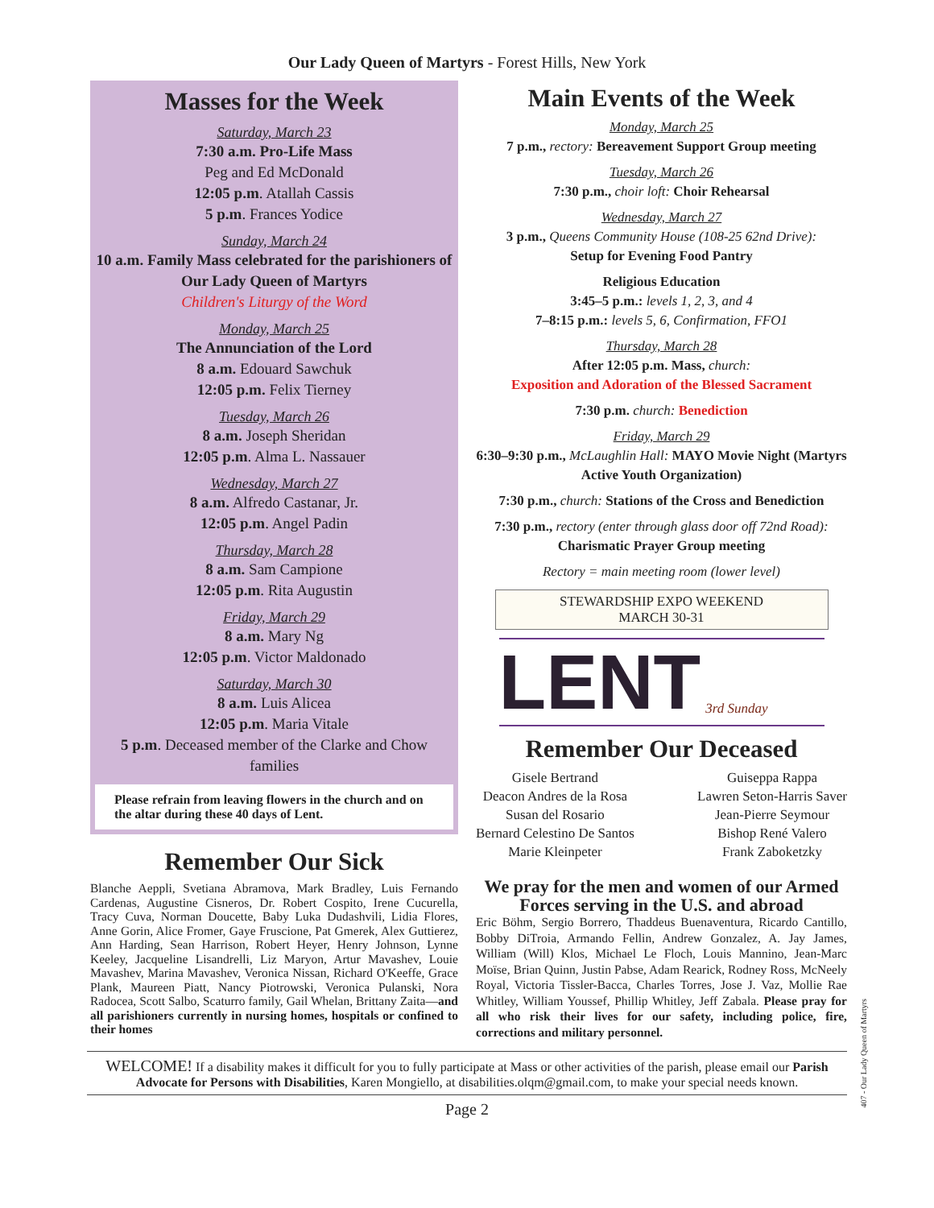Our Lady Queen of Martyrs - Forest Hills, New York
Masses for the Week
Saturday, March 23
7:30 a.m. Pro-Life Mass
Peg and Ed McDonald
12:05 p.m. Atallah Cassis
5 p.m. Frances Yodice
Sunday, March 24
10 a.m. Family Mass celebrated for the parishioners of Our Lady Queen of Martyrs
Children's Liturgy of the Word
Monday, March 25
The Annunciation of the Lord
8 a.m. Edouard Sawchuk
12:05 p.m. Felix Tierney
Tuesday, March 26
8 a.m. Joseph Sheridan
12:05 p.m. Alma L. Nassauer
Wednesday, March 27
8 a.m. Alfredo Castanar, Jr.
12:05 p.m. Angel Padin
Thursday, March 28
8 a.m. Sam Campione
12:05 p.m. Rita Augustin
Friday, March 29
8 a.m. Mary Ng
12:05 p.m. Victor Maldonado
Saturday, March 30
8 a.m. Luis Alicea
12:05 p.m. Maria Vitale
5 p.m. Deceased member of the Clarke and Chow families
Please refrain from leaving flowers in the church and on the altar during these 40 days of Lent.
Remember Our Sick
Blanche Aeppli, Svetiana Abramova, Mark Bradley, Luis Fernando Cardenas, Augustine Cisneros, Dr. Robert Cospito, Irene Cucurella, Tracy Cuva, Norman Doucette, Baby Luka Dudashvili, Lidia Flores, Anne Gorin, Alice Fromer, Gaye Fruscione, Pat Gmerek, Alex Guttierez, Ann Harding, Sean Harrison, Robert Heyer, Henry Johnson, Lynne Keeley, Jacqueline Lisandrelli, Liz Maryon, Artur Mavashev, Louie Mavashev, Marina Mavashev, Veronica Nissan, Richard O'Keeffe, Grace Plank, Maureen Piatt, Nancy Piotrowski, Veronica Pulanski, Nora Radocea, Scott Salbo, Scaturro family, Gail Whelan, Brittany Zaita—and all parishioners currently in nursing homes, hospitals or confined to their homes
Main Events of the Week
Monday, March 25
7 p.m., rectory: Bereavement Support Group meeting
Tuesday, March 26
7:30 p.m., choir loft: Choir Rehearsal
Wednesday, March 27
3 p.m., Queens Community House (108-25 62nd Drive):
Setup for Evening Food Pantry
Religious Education
3:45–5 p.m.: levels 1, 2, 3, and 4
7–8:15 p.m.: levels 5, 6, Confirmation, FFO1
Thursday, March 28
After 12:05 p.m. Mass, church:
Exposition and Adoration of the Blessed Sacrament
7:30 p.m. church: Benediction
Friday, March 29
6:30–9:30 p.m., McLaughlin Hall: MAYO Movie Night (Martyrs Active Youth Organization)
7:30 p.m., church: Stations of the Cross and Benediction
7:30 p.m., rectory (enter through glass door off 72nd Road):
Charismatic Prayer Group meeting
Rectory = main meeting room (lower level)
STEWARDSHIP EXPO WEEKEND
MARCH 30-31
LENT 3rd Sunday
Remember Our Deceased
Gisele Bertrand
Deacon Andres de la Rosa
Susan del Rosario
Bernard Celestino De Santos
Marie Kleinpeter
Guiseppa Rappa
Lawren Seton-Harris Saver
Jean-Pierre Seymour
Bishop René Valero
Frank Zaboketzky
We pray for the men and women of our Armed Forces serving in the U.S. and abroad
Eric Böhm, Sergio Borrero, Thaddeus Buenaventura, Ricardo Cantillo, Bobby DiTroia, Armando Fellin, Andrew Gonzalez, A. Jay James, William (Will) Klos, Michael Le Floch, Louis Mannino, Jean-Marc Moïse, Brian Quinn, Justin Pabse, Adam Rearick, Rodney Ross, McNeely Royal, Victoria Tissler-Bacca, Charles Torres, Jose J. Vaz, Mollie Rae Whitley, William Youssef, Phillip Whitley, Jeff Zabala. Please pray for all who risk their lives for our safety, including police, fire, corrections and military personnel.
WELCOME! If a disability makes it difficult for you to fully participate at Mass or other activities of the parish, please email our Parish Advocate for Persons with Disabilities, Karen Mongiello, at disabilities.olqm@gmail.com, to make your special needs known.
Page 2
407 - Our Lady Queen of Martyrs